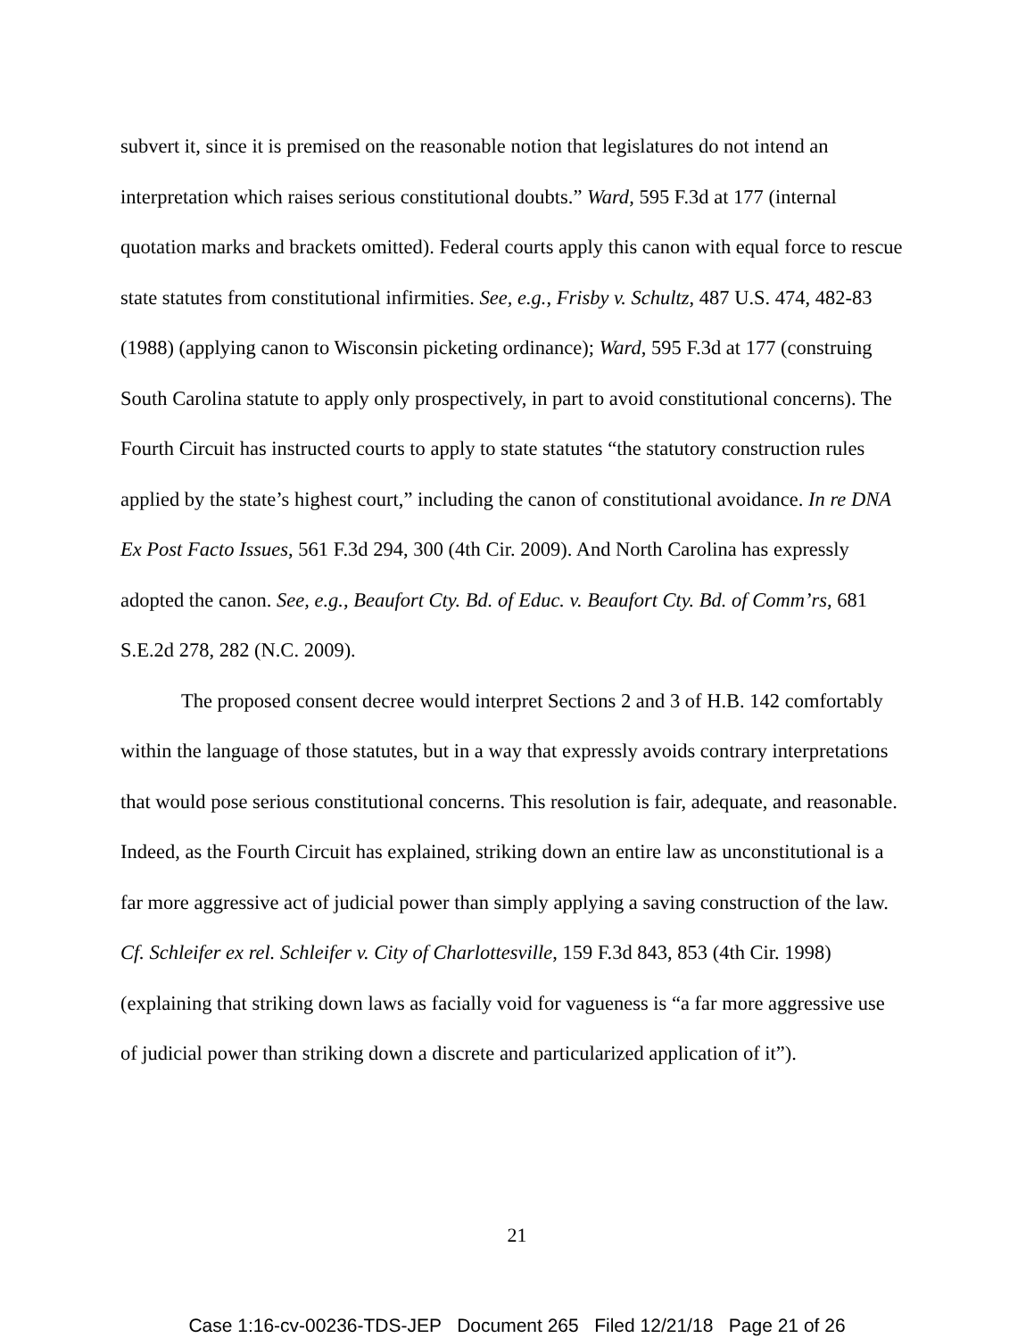subvert it, since it is premised on the reasonable notion that legislatures do not intend an interpretation which raises serious constitutional doubts.” Ward, 595 F.3d at 177 (internal quotation marks and brackets omitted). Federal courts apply this canon with equal force to rescue state statutes from constitutional infirmities. See, e.g., Frisby v. Schultz, 487 U.S. 474, 482-83 (1988) (applying canon to Wisconsin picketing ordinance); Ward, 595 F.3d at 177 (construing South Carolina statute to apply only prospectively, in part to avoid constitutional concerns). The Fourth Circuit has instructed courts to apply to state statutes “the statutory construction rules applied by the state’s highest court,” including the canon of constitutional avoidance. In re DNA Ex Post Facto Issues, 561 F.3d 294, 300 (4th Cir. 2009). And North Carolina has expressly adopted the canon. See, e.g., Beaufort Cty. Bd. of Educ. v. Beaufort Cty. Bd. of Comm’rs, 681 S.E.2d 278, 282 (N.C. 2009).
The proposed consent decree would interpret Sections 2 and 3 of H.B. 142 comfortably within the language of those statutes, but in a way that expressly avoids contrary interpretations that would pose serious constitutional concerns. This resolution is fair, adequate, and reasonable. Indeed, as the Fourth Circuit has explained, striking down an entire law as unconstitutional is a far more aggressive act of judicial power than simply applying a saving construction of the law. Cf. Schleifer ex rel. Schleifer v. City of Charlottesville, 159 F.3d 843, 853 (4th Cir. 1998) (explaining that striking down laws as facially void for vagueness is “a far more aggressive use of judicial power than striking down a discrete and particularized application of it”).
21
Case 1:16-cv-00236-TDS-JEP Document 265 Filed 12/21/18 Page 21 of 26